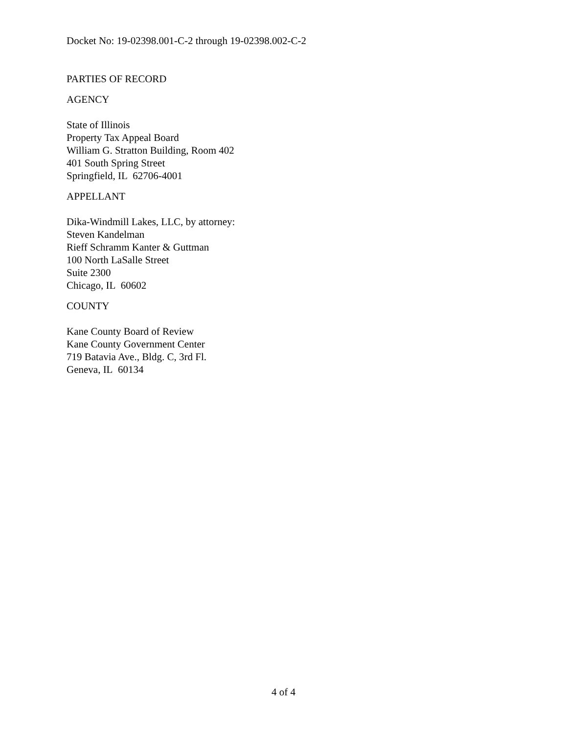Docket No: 19-02398.001-C-2 through 19-02398.002-C-2
PARTIES OF RECORD
AGENCY
State of Illinois
Property Tax Appeal Board
William G. Stratton Building, Room 402
401 South Spring Street
Springfield, IL 62706-4001
APPELLANT
Dika-Windmill Lakes, LLC, by attorney:
Steven Kandelman
Rieff Schramm Kanter & Guttman
100 North LaSalle Street
Suite 2300
Chicago, IL 60602
COUNTY
Kane County Board of Review
Kane County Government Center
719 Batavia Ave., Bldg. C, 3rd Fl.
Geneva, IL 60134
4 of 4